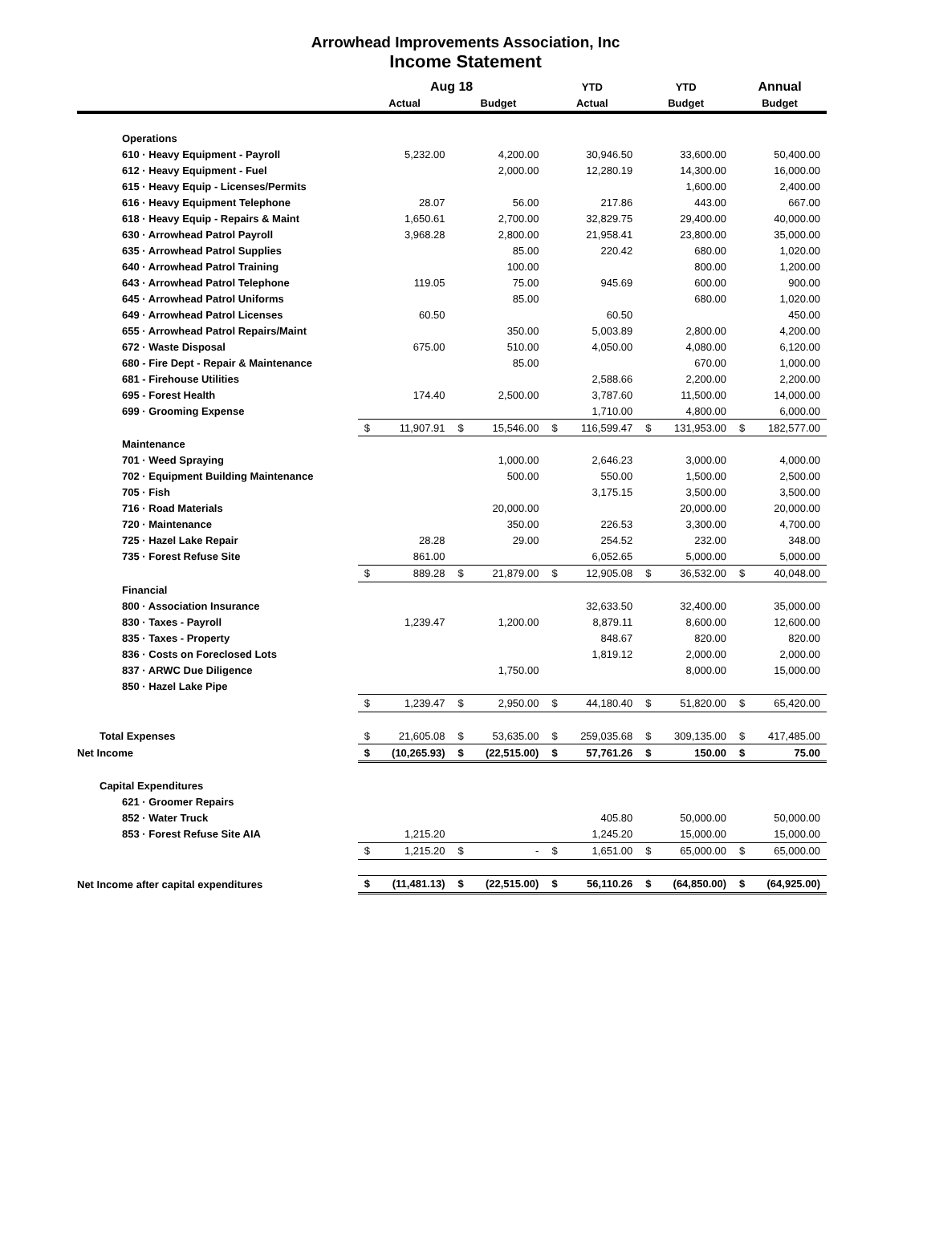Arrowhead Improvements Association, Inc
Income Statement
| | Aug 18 | | | | YTD | | YTD | | Annual | |
| --- | --- | --- | --- | --- | --- | --- | --- | --- | --- | --- |
| | Actual | | Budget | | Actual | | Budget | | Budget | |
| Operations | | | | | | | | | | |
| 610 · Heavy Equipment - Payroll | | 5,232.00 | | 4,200.00 | | 30,946.50 | | 33,600.00 | | 50,400.00 |
| 612 · Heavy Equipment - Fuel | | | | 2,000.00 | | 12,280.19 | | 14,300.00 | | 16,000.00 |
| 615 · Heavy Equip - Licenses/Permits | | | | | | | | 1,600.00 | | 2,400.00 |
| 616 · Heavy Equipment Telephone | | 28.07 | | 56.00 | | 217.86 | | 443.00 | | 667.00 |
| 618 · Heavy Equip - Repairs & Maint | | 1,650.61 | | 2,700.00 | | 32,829.75 | | 29,400.00 | | 40,000.00 |
| 630 · Arrowhead Patrol Payroll | | 3,968.28 | | 2,800.00 | | 21,958.41 | | 23,800.00 | | 35,000.00 |
| 635 · Arrowhead Patrol Supplies | | | | 85.00 | | 220.42 | | 680.00 | | 1,020.00 |
| 640 · Arrowhead Patrol Training | | | | 100.00 | | | | 800.00 | | 1,200.00 |
| 643 · Arrowhead Patrol Telephone | | 119.05 | | 75.00 | | 945.69 | | 600.00 | | 900.00 |
| 645 · Arrowhead Patrol Uniforms | | | | 85.00 | | | | 680.00 | | 1,020.00 |
| 649 · Arrowhead Patrol Licenses | | 60.50 | | | | 60.50 | | | | 450.00 |
| 655 · Arrowhead Patrol Repairs/Maint | | | | 350.00 | | 5,003.89 | | 2,800.00 | | 4,200.00 |
| 672 · Waste Disposal | | 675.00 | | 510.00 | | 4,050.00 | | 4,080.00 | | 6,120.00 |
| 680 - Fire Dept - Repair & Maintenance | | | | 85.00 | | | | 670.00 | | 1,000.00 |
| 681 - Firehouse Utilities | | | | | | 2,588.66 | | 2,200.00 | | 2,200.00 |
| 695 - Forest Health | | 174.40 | | 2,500.00 | | 3,787.60 | | 11,500.00 | | 14,000.00 |
| 699 · Grooming Expense | | | | | | 1,710.00 | | 4,800.00 | | 6,000.00 |
| | $ | 11,907.91 | $ | 15,546.00 | $ | 116,599.47 | $ | 131,953.00 | $ | 182,577.00 |
| Maintenance | | | | | | | | | | |
| 701 · Weed Spraying | | | | 1,000.00 | | 2,646.23 | | 3,000.00 | | 4,000.00 |
| 702 · Equipment Building Maintenance | | | | 500.00 | | 550.00 | | 1,500.00 | | 2,500.00 |
| 705 · Fish | | | | | | 3,175.15 | | 3,500.00 | | 3,500.00 |
| 716 · Road Materials | | | | 20,000.00 | | | | 20,000.00 | | 20,000.00 |
| 720 · Maintenance | | | | 350.00 | | 226.53 | | 3,300.00 | | 4,700.00 |
| 725 · Hazel Lake Repair | | 28.28 | | 29.00 | | 254.52 | | 232.00 | | 348.00 |
| 735 · Forest Refuse Site | | 861.00 | | | | 6,052.65 | | 5,000.00 | | 5,000.00 |
| | $ | 889.28 | $ | 21,879.00 | $ | 12,905.08 | $ | 36,532.00 | $ | 40,048.00 |
| Financial | | | | | | | | | | |
| 800 · Association Insurance | | | | | | 32,633.50 | | 32,400.00 | | 35,000.00 |
| 830 · Taxes - Payroll | | 1,239.47 | | 1,200.00 | | 8,879.11 | | 8,600.00 | | 12,600.00 |
| 835 · Taxes - Property | | | | | | 848.67 | | 820.00 | | 820.00 |
| 836 · Costs on Foreclosed Lots | | | | | | 1,819.12 | | 2,000.00 | | 2,000.00 |
| 837 · ARWC Due Diligence | | | | 1,750.00 | | | | 8,000.00 | | 15,000.00 |
| 850 · Hazel Lake Pipe | | | | | | | | | | |
| | $ | 1,239.47 | $ | 2,950.00 | $ | 44,180.40 | $ | 51,820.00 | $ | 65,420.00 |
| Total Expenses | $ | 21,605.08 | $ | 53,635.00 | $ | 259,035.68 | $ | 309,135.00 | $ | 417,485.00 |
| Net Income | $ | (10,265.93) | $ | (22,515.00) | $ | 57,761.26 | $ | 150.00 | $ | 75.00 |
| Capital Expenditures | | | | | | | | | | |
| 621 · Groomer Repairs | | | | | | | | | | |
| 852 · Water Truck | | | | | | 405.80 | | 50,000.00 | | 50,000.00 |
| 853 · Forest Refuse Site AIA | | 1,215.20 | | | | 1,245.20 | | 15,000.00 | | 15,000.00 |
| | $ | 1,215.20 | $ | - | $ | 1,651.00 | $ | 65,000.00 | $ | 65,000.00 |
| Net Income after capital expenditures | $ | (11,481.13) | $ | (22,515.00) | $ | 56,110.26 | $ | (64,850.00) | $ | (64,925.00) |